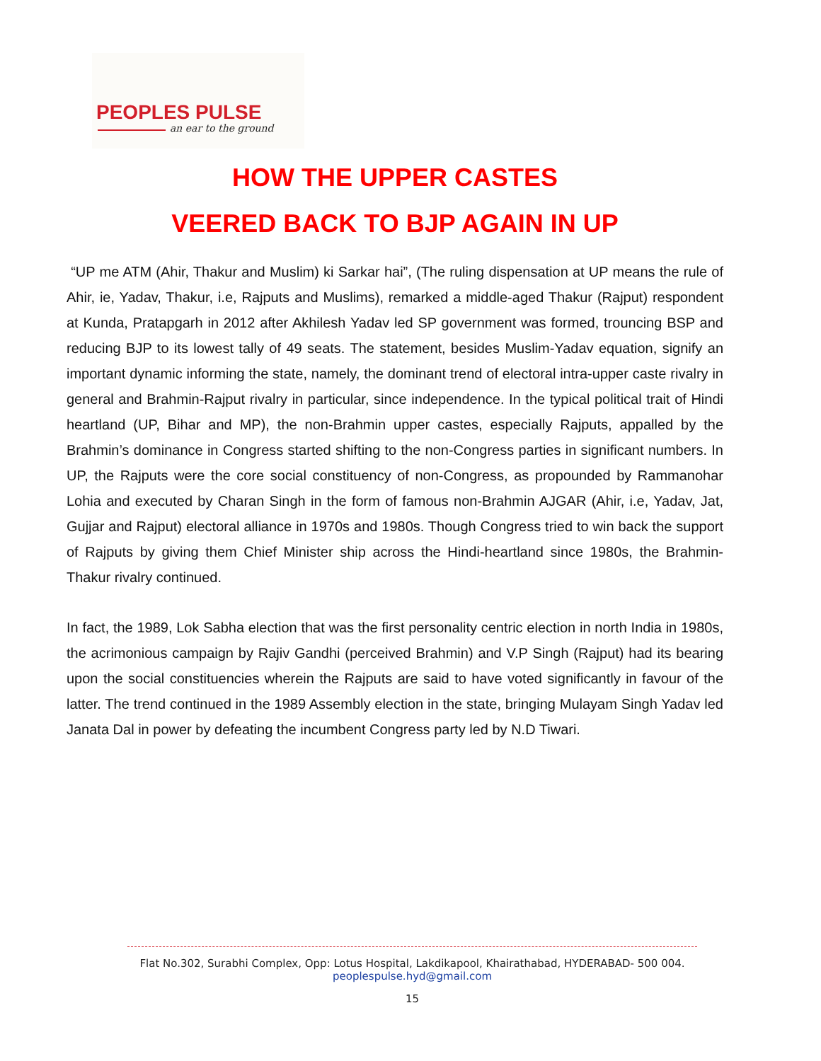PEOPLES PULSE
an ear to the ground
HOW THE UPPER CASTES
VEERED BACK TO BJP AGAIN IN UP
“UP me ATM (Ahir, Thakur and Muslim) ki Sarkar hai”, (The ruling dispensation at UP means the rule of Ahir, ie, Yadav, Thakur, i.e, Rajputs and Muslims), remarked a middle-aged Thakur (Rajput) respondent at Kunda, Pratapgarh in 2012 after Akhilesh Yadav led SP government was formed, trouncing BSP and reducing BJP to its lowest tally of 49 seats. The statement, besides Muslim-Yadav equation, signify an important dynamic informing the state, namely, the dominant trend of electoral intra-upper caste rivalry in general and Brahmin-Rajput rivalry in particular, since independence. In the typical political trait of Hindi heartland (UP, Bihar and MP), the non-Brahmin upper castes, especially Rajputs, appalled by the Brahmin’s dominance in Congress started shifting to the non-Congress parties in significant numbers. In UP, the Rajputs were the core social constituency of non-Congress, as propounded by Rammanohar Lohia and executed by Charan Singh in the form of famous non-Brahmin AJGAR (Ahir, i.e, Yadav, Jat, Gujjar and Rajput) electoral alliance in 1970s and 1980s. Though Congress tried to win back the support of Rajputs by giving them Chief Minister ship across the Hindi-heartland since 1980s, the Brahmin-Thakur rivalry continued.
In fact, the 1989, Lok Sabha election that was the first personality centric election in north India in 1980s, the acrimonious campaign by Rajiv Gandhi (perceived Brahmin) and V.P Singh (Rajput) had its bearing upon the social constituencies wherein the Rajputs are said to have voted significantly in favour of the latter. The trend continued in the 1989 Assembly election in the state, bringing Mulayam Singh Yadav led Janata Dal in power by defeating the incumbent Congress party led by N.D Tiwari.
Flat No.302, Surabhi Complex, Opp: Lotus Hospital, Lakdikapool, Khairathabad, HYDERABAD- 500 004.
peoplespulse.hyd@gmail.com
15